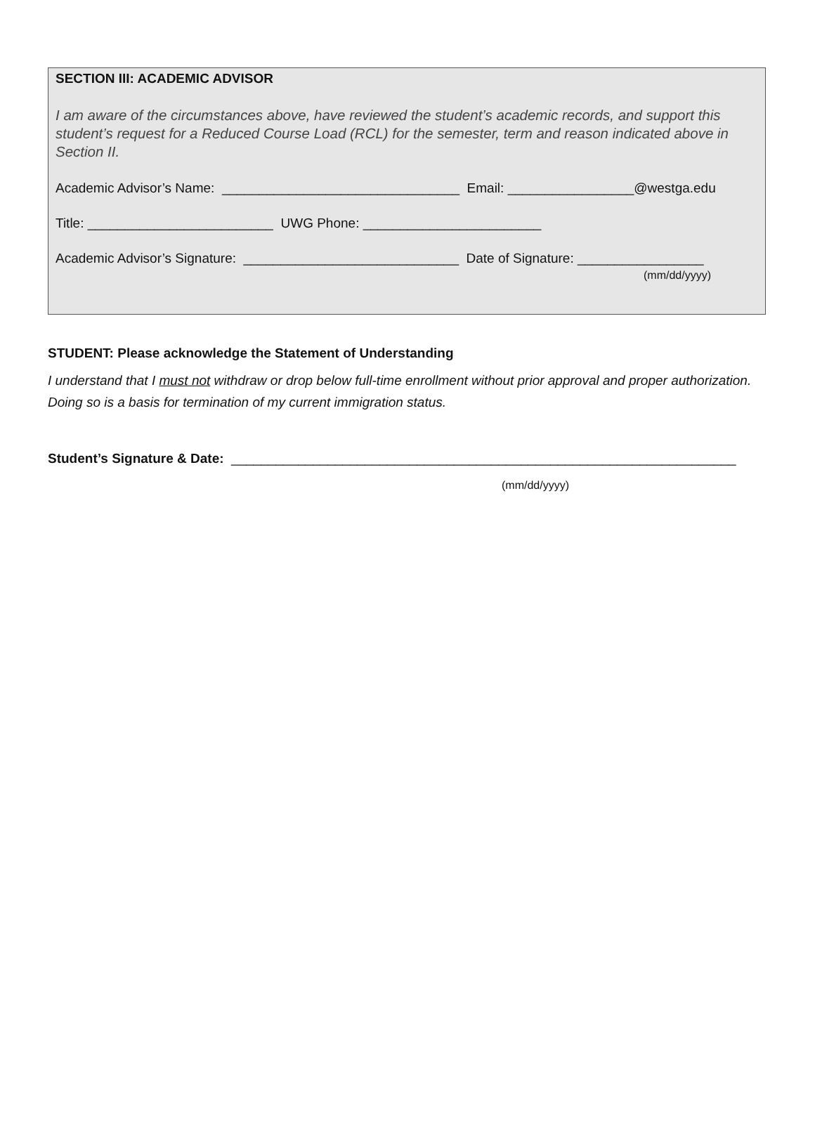SECTION III: ACADEMIC ADVISOR
I am aware of the circumstances above, have reviewed the student’s academic records, and support this student’s request for a Reduced Course Load (RCL) for the semester, term and reason indicated above in Section II.
Academic Advisor’s Name: ________________________________ Email: _________________@westga.edu
Title: _________________________ UWG Phone: ________________________
Academic Advisor’s Signature: _____________________________ Date of Signature: _________________
(mm/dd/yyyy)
STUDENT: Please acknowledge the Statement of Understanding
I understand that I must not withdraw or drop below full-time enrollment without prior approval and proper authorization. Doing so is a basis for termination of my current immigration status.
Student’s Signature & Date: ____________________________________________________________________
(mm/dd/yyyy)